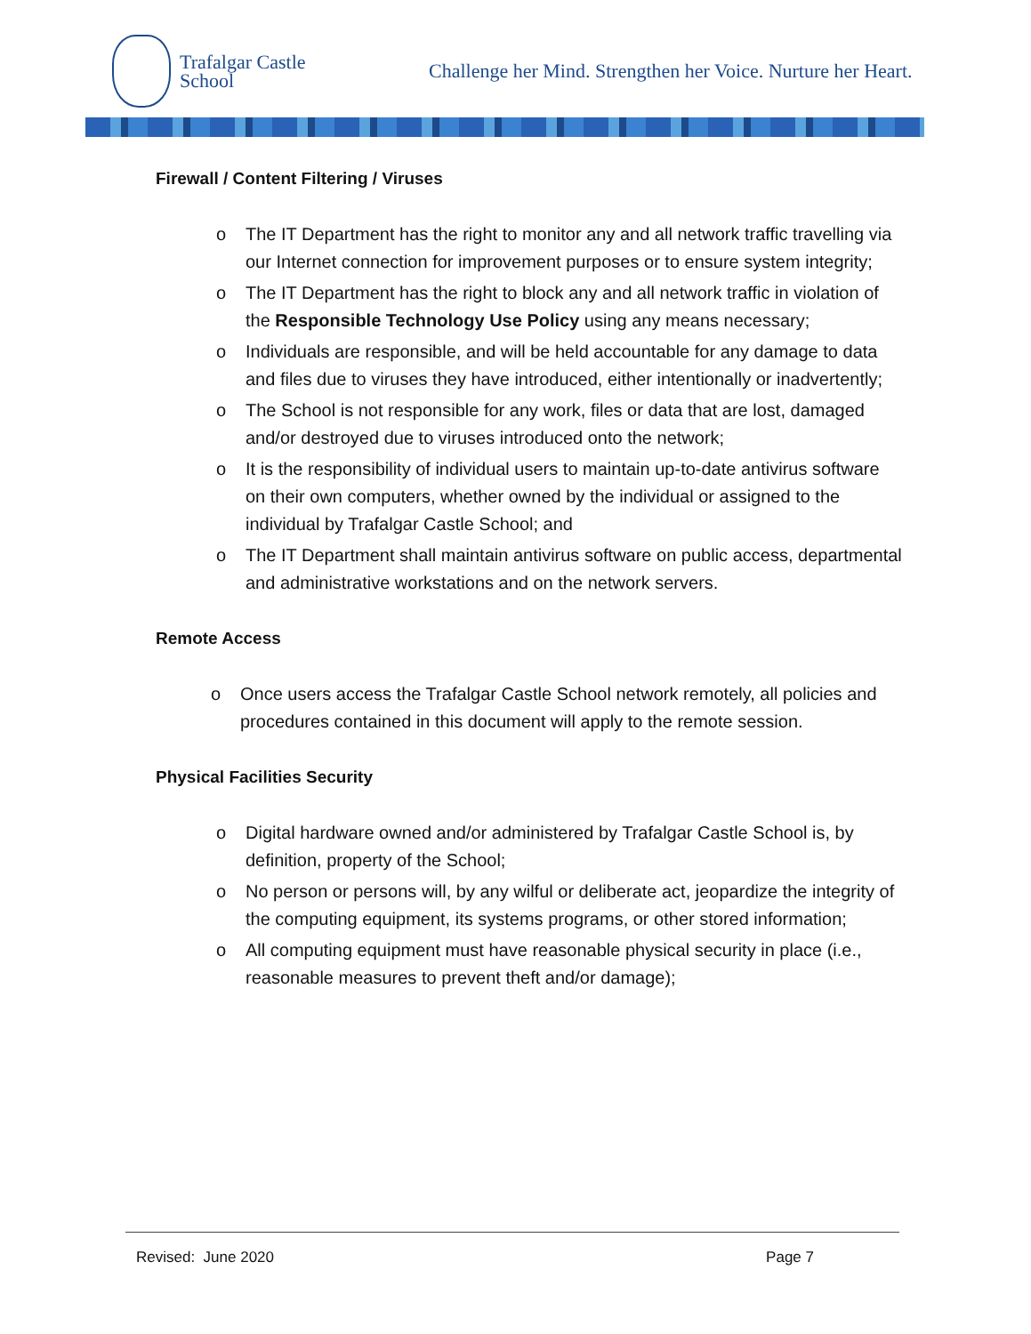Trafalgar Castle
School
Challenge her Mind. Strengthen her Voice. Nurture her Heart.
Firewall / Content Filtering / Viruses
o The IT Department has the right to monitor any and all network traffic travelling via our Internet connection for improvement purposes or to ensure system integrity;
o The IT Department has the right to block any and all network traffic in violation of the Responsible Technology Use Policy using any means necessary;
o Individuals are responsible, and will be held accountable for any damage to data and files due to viruses they have introduced, either intentionally or inadvertently;
o The School is not responsible for any work, files or data that are lost, damaged and/or destroyed due to viruses introduced onto the network;
o It is the responsibility of individual users to maintain up-to-date antivirus software on their own computers, whether owned by the individual or assigned to the individual by Trafalgar Castle School; and
o The IT Department shall maintain antivirus software on public access, departmental and administrative workstations and on the network servers.
Remote Access
o Once users access the Trafalgar Castle School network remotely, all policies and procedures contained in this document will apply to the remote session.
Physical Facilities Security
o Digital hardware owned and/or administered by Trafalgar Castle School is, by definition, property of the School;
o No person or persons will, by any wilful or deliberate act, jeopardize the integrity of the computing equipment, its systems programs, or other stored information;
o All computing equipment must have reasonable physical security in place (i.e., reasonable measures to prevent theft and/or damage);
Revised: June 2020 Page 7